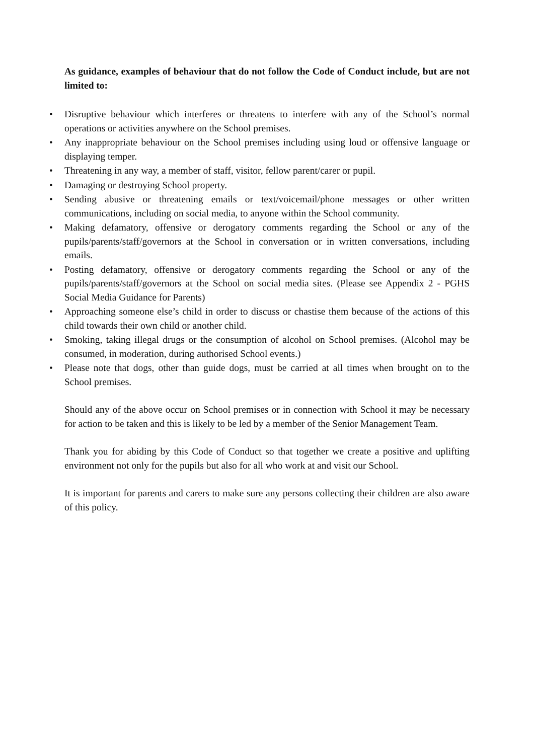As guidance, examples of behaviour that do not follow the Code of Conduct include, but are not limited to:
• Disruptive behaviour which interferes or threatens to interfere with any of the School’s normal operations or activities anywhere on the School premises.
• Any inappropriate behaviour on the School premises including using loud or offensive language or displaying temper.
• Threatening in any way, a member of staff, visitor, fellow parent/carer or pupil.
• Damaging or destroying School property.
• Sending abusive or threatening emails or text/voicemail/phone messages or other written communications, including on social media, to anyone within the School community.
• Making defamatory, offensive or derogatory comments regarding the School or any of the pupils/parents/staff/governors at the School in conversation or in written conversations, including emails.
• Posting defamatory, offensive or derogatory comments regarding the School or any of the pupils/parents/staff/governors at the School on social media sites. (Please see Appendix 2 - PGHS Social Media Guidance for Parents)
• Approaching someone else’s child in order to discuss or chastise them because of the actions of this child towards their own child or another child.
• Smoking, taking illegal drugs or the consumption of alcohol on School premises. (Alcohol may be consumed, in moderation, during authorised School events.)
• Please note that dogs, other than guide dogs, must be carried at all times when brought on to the School premises.
Should any of the above occur on School premises or in connection with School it may be necessary for action to be taken and this is likely to be led by a member of the Senior Management Team.
Thank you for abiding by this Code of Conduct so that together we create a positive and uplifting environment not only for the pupils but also for all who work at and visit our School.
It is important for parents and carers to make sure any persons collecting their children are also aware of this policy.